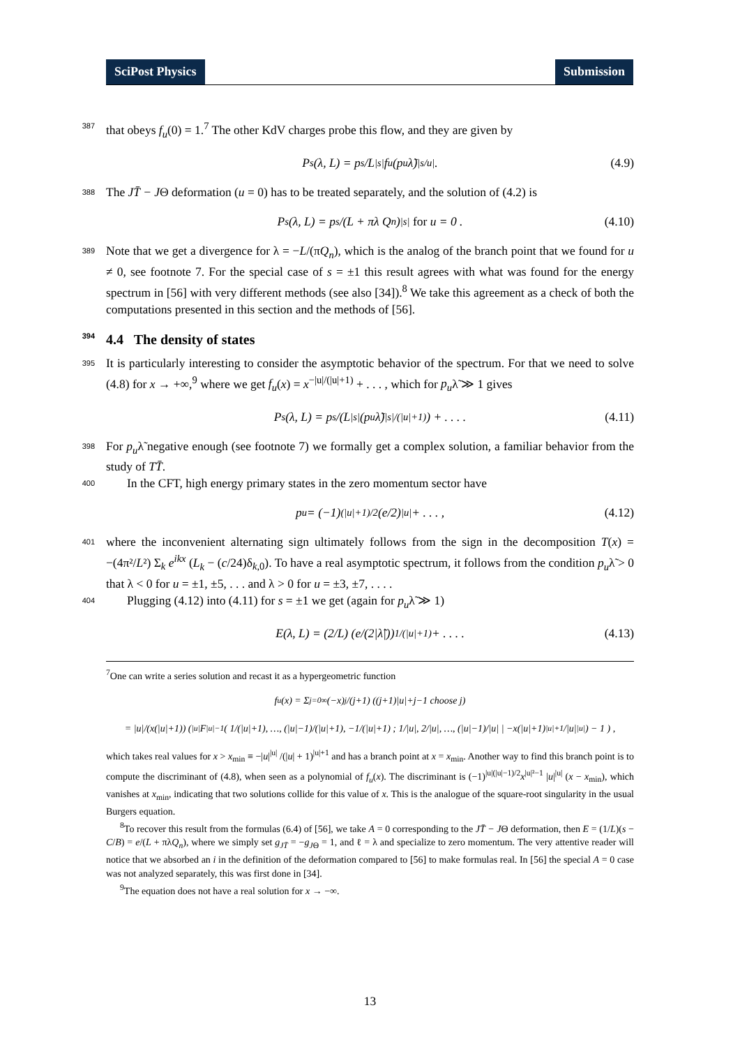SciPost Physics Submission
387 that obeys f<sub>u</sub>(0) = 1.<sup>7</sup> The other KdV charges probe this flow, and they are given by
P<sub>s</sub>(λ, L) = p<sub>s</sub>/L<sup>|s|</sup> f<sub>u</sub>(p<sub>u</sub>λ̃)<sup>|s/u|</sup> . (4.9)
388 The JT̄ − JΘ deformation (u = 0) has to be treated separately, and the solution of (4.2) is
P<sub>s</sub>(λ, L) = p<sub>s</sub>/(L + πλ Q<sub>n</sub>)<sup>|s|</sup> for u = 0 . (4.10)
389 Note that we get a divergence for λ = −L/(πQ<sub>n</sub>), which is the analog of the branch point that we found for u ≠ 0, see footnote 7. For the special case of s = ±1 this result agrees with what was found for the energy spectrum in [56] with very different methods (see also [34]).<sup>8</sup> We take this agreement as a check of both the computations presented in this section and the methods of [56].
394 4.4 The density of states
395 It is particularly interesting to consider the asymptotic behavior of the spectrum. For that we need to solve (4.8) for x → +∞,<sup>9</sup> where we get f<sub>u</sub>(x) = x<sup>−|u|/(|u|+1)</sup> + . . . , which for p<sub>u</sub>λ̃ ≫ 1 gives
P<sub>s</sub>(λ, L) = p<sub>s</sub>/(L<sup>|s|</sup>(p<sub>u</sub>λ̃)<sup>|s|/(|u|+1)</sup>) + . . . . (4.11)
398 For p<sub>u</sub>λ̃ negative enough (see footnote 7) we formally get a complex solution, a familiar behavior from the study of TT̄.
400 In the CFT, high energy primary states in the zero momentum sector have
p<sub>u</sub> = (−1)<sup>(|u|+1)/2</sup> (e/2)<sup>|u|</sup> + . . . , (4.12)
401 where the inconvenient alternating sign ultimately follows from the sign in the decomposition T(x) = −(4π²/L²) Σ<sub>k</sub> e<sup>ikx</sup> (L<sub>k</sub> − (c/24)δ<sub>k,0</sub>). To have a real asymptotic spectrum, it follows from the condition p<sub>u</sub>λ̃ > 0 that λ < 0 for u = ±1, ±5, . . . and λ > 0 for u = ±3, ±7, . . . .
404 Plugging (4.12) into (4.11) for s = ±1 we get (again for p<sub>u</sub>λ̃ ≫ 1)
E(λ, L) = (2/L) (e/(2|λ̃|))<sup>1/(|u|+1)</sup> + . . . . (4.13)
<sup>7</sup> One can write a series solution and recast it as a hypergeometric function
f<sub>u</sub>(x) = Σ<sub>j=0</sub><sup>∞</sup> (−x)<sup>j</sup>/(j+1) ((j+1)|u|+j−1 choose j)
= |u|/(x(|u|+1)) ( <sub>|u|</sub>F<sub>|u|−1</sub>( 1/(|u|+1), …, (|u|−1)/(|u|+1), −1/(|u|+1) ; 1/|u|, 2/|u|, …, (|u|−1)/|u| | −x(|u|+1)<sup>|u|+1</sup>/|u|<sup>|u|</sup> ) − 1 ) ,
which takes real values for x > x<sub>min</sub> ≡ −|u|<sup>|u|</sup> /(|u| + 1)<sup>|u|+1</sup> and has a branch point at x = x<sub>min</sub>. Another way to find this branch point is to compute the discriminant of (4.8), when seen as a polynomial of f<sub>u</sub>(x). The discriminant is (−1)<sup>|u|(|u|−1)/2</sup>x<sup>|u|²−1</sup> |u|<sup>|u|</sup> (x − x<sub>min</sub>), which vanishes at x<sub>min</sub>, indicating that two solutions collide for this value of x. This is the analogue of the square-root singularity in the usual Burgers equation.
<sup>8</sup> To recover this result from the formulas (6.4) of [56], we take A = 0 corresponding to the JT̄ − JΘ deformation, then E = (1/L)(s − C/B) = e/(L + πλQ<sub>n</sub>), where we simply set g<sub>JT̄</sub> = −g<sub>J</sub><sub>Θ</sub> = 1, and ℓ = λ and specialize to zero momentum. The very attentive reader will notice that we absorbed an i in the definition of the deformation compared to [56] to make formulas real. In [56] the special A = 0 case was not analyzed separately, this was first done in [34].
<sup>9</sup> The equation does not have a real solution for x → −∞.
13